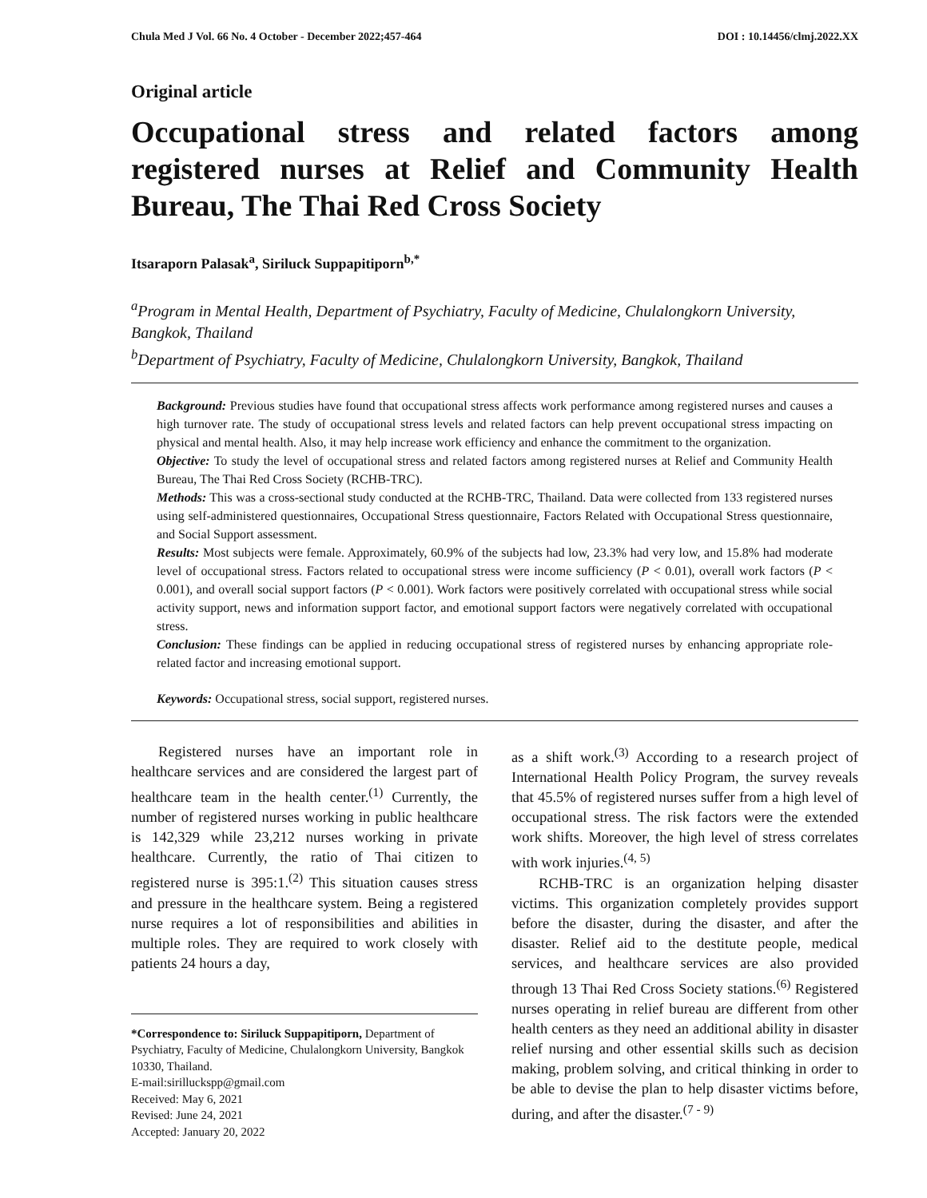Chula Med J Vol. 66 No. 4 October - December 2022;457-464 DOI : 10.14456/clmj.2022.XX
Original article
Occupational stress and related factors among registered nurses at Relief and Community Health Bureau, The Thai Red Cross Society
Itsaraporn Palasak<sup>a</sup>, Siriluck Suppapitiporn<sup>b,*</sup>
<sup>a</sup> Program in Mental Health, Department of Psychiatry, Faculty of Medicine, Chulalongkorn University, Bangkok, Thailand
<sup>b</sup> Department of Psychiatry, Faculty of Medicine, Chulalongkorn University, Bangkok, Thailand
Background: Previous studies have found that occupational stress affects work performance among registered nurses and causes a high turnover rate. The study of occupational stress levels and related factors can help prevent occupational stress impacting on physical and mental health. Also, it may help increase work efficiency and enhance the commitment to the organization.
Objective: To study the level of occupational stress and related factors among registered nurses at Relief and Community Health Bureau, The Thai Red Cross Society (RCHB-TRC).
Methods: This was a cross-sectional study conducted at the RCHB-TRC, Thailand. Data were collected from 133 registered nurses using self-administered questionnaires, Occupational Stress questionnaire, Factors Related with Occupational Stress questionnaire, and Social Support assessment.
Results: Most subjects were female. Approximately, 60.9% of the subjects had low, 23.3% had very low, and 15.8% had moderate level of occupational stress. Factors related to occupational stress were income sufficiency (P < 0.01), overall work factors (P < 0.001), and overall social support factors (P < 0.001). Work factors were positively correlated with occupational stress while social activity support, news and information support factor, and emotional support factors were negatively correlated with occupational stress.
Conclusion: These findings can be applied in reducing occupational stress of registered nurses by enhancing appropriate role-related factor and increasing emotional support.
Keywords: Occupational stress, social support, registered nurses.
Registered nurses have an important role in healthcare services and are considered the largest part of healthcare team in the health center.<sup>(1)</sup> Currently, the number of registered nurses working in public healthcare is 142,329 while 23,212 nurses working in private healthcare. Currently, the ratio of Thai citizen to registered nurse is 395:1.<sup>(2)</sup> This situation causes stress and pressure in the healthcare system. Being a registered nurse requires a lot of responsibilities and abilities in multiple roles. They are required to work closely with patients 24 hours a day,
*Correspondence to: Siriluck Suppapitiporn, Department of Psychiatry, Faculty of Medicine, Chulalongkorn University, Bangkok 10330, Thailand.
E-mail:sirilluckspp@gmail.com
Received: May 6, 2021
Revised: June 24, 2021
Accepted: January 20, 2022
as a shift work.<sup>(3)</sup> According to a research project of International Health Policy Program, the survey reveals that 45.5% of registered nurses suffer from a high level of occupational stress. The risk factors were the extended work shifts. Moreover, the high level of stress correlates with work injuries.<sup>(4, 5)</sup>
RCHB-TRC is an organization helping disaster victims. This organization completely provides support before the disaster, during the disaster, and after the disaster. Relief aid to the destitute people, medical services, and healthcare services are also provided through 13 Thai Red Cross Society stations.<sup>(6)</sup> Registered nurses operating in relief bureau are different from other health centers as they need an additional ability in disaster relief nursing and other essential skills such as decision making, problem solving, and critical thinking in order to be able to devise the plan to help disaster victims before, during, and after the disaster.<sup>(7 - 9)</sup>